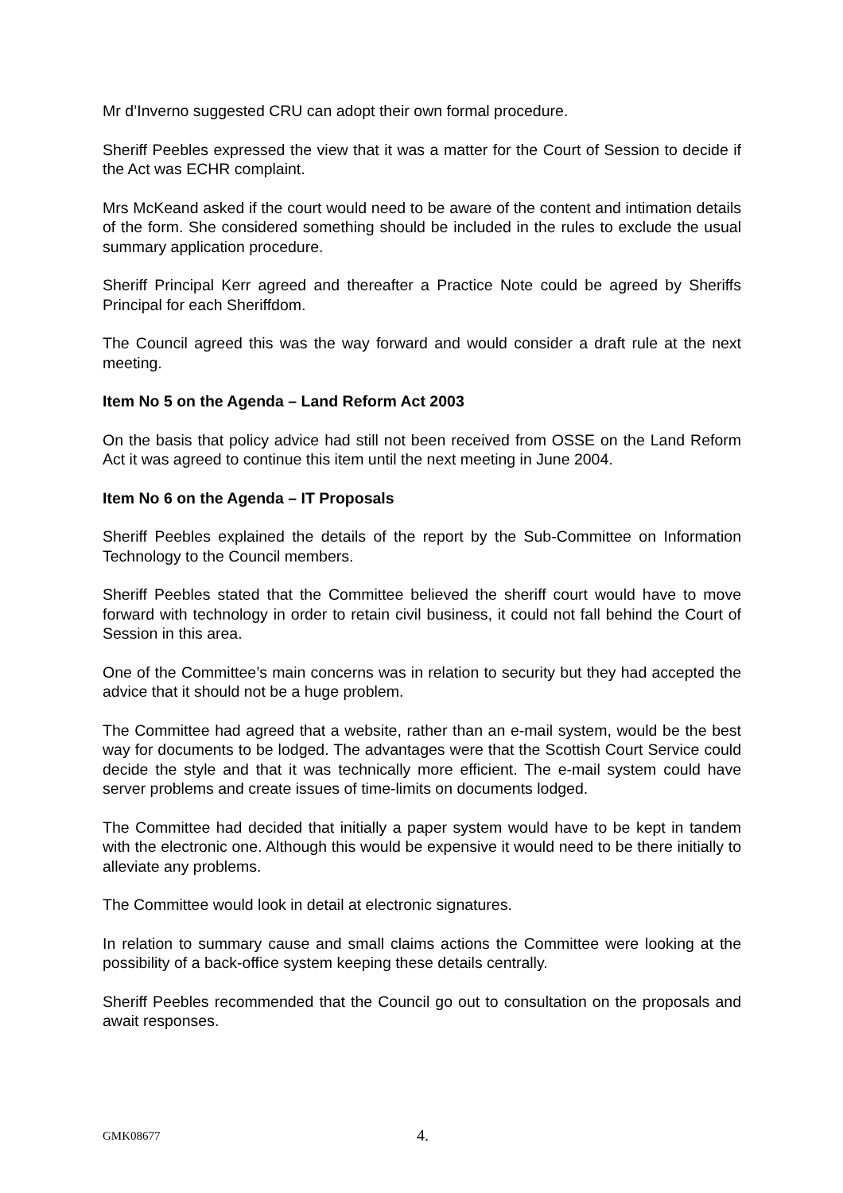Mr d’Inverno suggested CRU can adopt their own formal procedure.
Sheriff Peebles expressed the view that it was a matter for the Court of Session to decide if the Act was ECHR complaint.
Mrs McKeand asked if the court would need to be aware of the content and intimation details of the form. She considered something should be included in the rules to exclude the usual summary application procedure.
Sheriff Principal Kerr agreed and thereafter a Practice Note could be agreed by Sheriffs Principal for each Sheriffdom.
The Council agreed this was the way forward and would consider a draft rule at the next meeting.
Item No 5 on the Agenda – Land Reform Act 2003
On the basis that policy advice had still not been received from OSSE on the Land Reform Act it was agreed to continue this item until the next meeting in June 2004.
Item No 6 on the Agenda – IT Proposals
Sheriff Peebles explained the details of the report by the Sub-Committee on Information Technology to the Council members.
Sheriff Peebles stated that the Committee believed the sheriff court would have to move forward with technology in order to retain civil business, it could not fall behind the Court of Session in this area.
One of the Committee’s main concerns was in relation to security but they had accepted the advice that it should not be a huge problem.
The Committee had agreed that a website, rather than an e-mail system, would be the best way for documents to be lodged. The advantages were that the Scottish Court Service could decide the style and that it was technically more efficient. The e-mail system could have server problems and create issues of time-limits on documents lodged.
The Committee had decided that initially a paper system would have to be kept in tandem with the electronic one. Although this would be expensive it would need to be there initially to alleviate any problems.
The Committee would look in detail at electronic signatures.
In relation to summary cause and small claims actions the Committee were looking at the possibility of a back-office system keeping these details centrally.
Sheriff Peebles recommended that the Council go out to consultation on the proposals and await responses.
GMK08677 4.